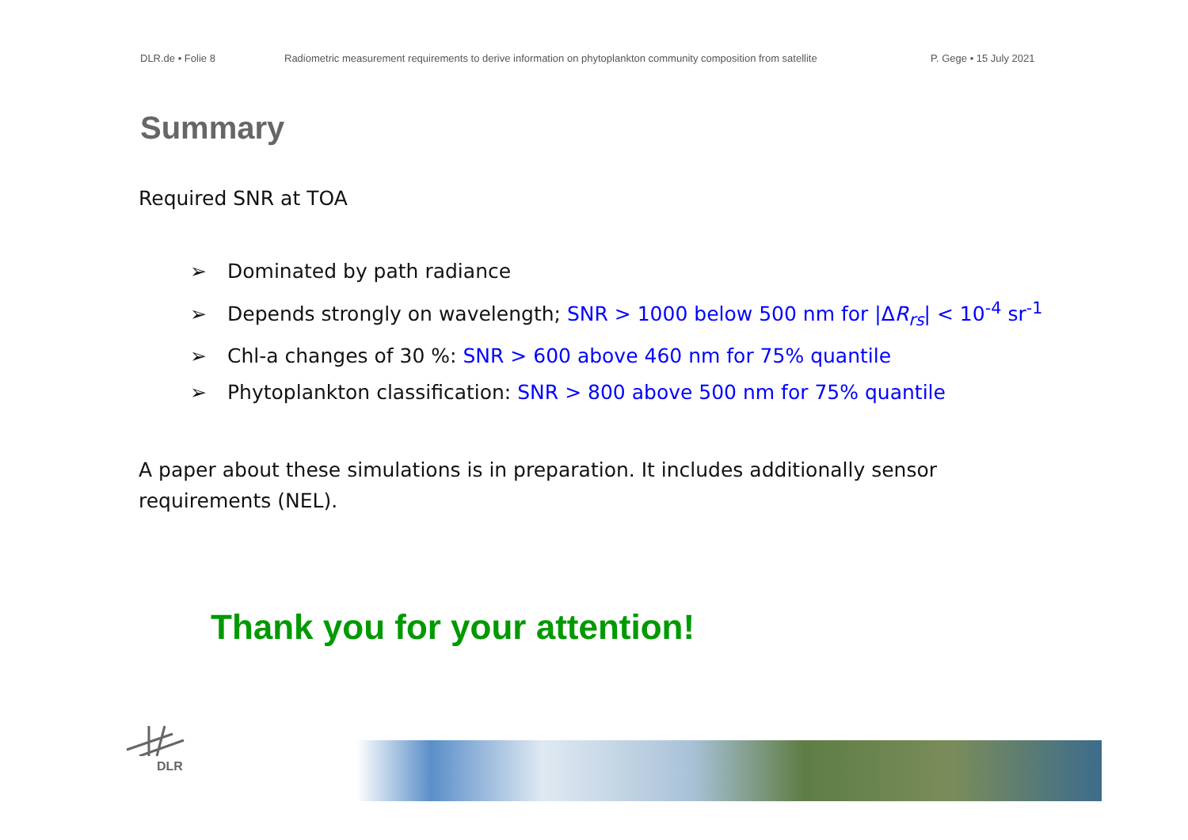DLR.de • Folie 8 Radiometric measurement requirements to derive information on phytoplankton community composition from satellite
P. Gege • 15 July 2021
Summary
Required SNR at TOA
➢ Dominated by path radiance
➢ Depends strongly on wavelength; SNR > 1000 below 500 nm for |ΔR<sub>rs</sub>| < 10<sup>-4</sup> sr<sup>-1</sup>
➢ Chl-a changes of 30 %: SNR > 600 above 460 nm for 75% quantile
➢ Phytoplankton classification: SNR > 800 above 500 nm for 75% quantile
A paper about these simulations is in preparation. It includes additionally sensor requirements (NEL).
Thank you for your attention!
DLR